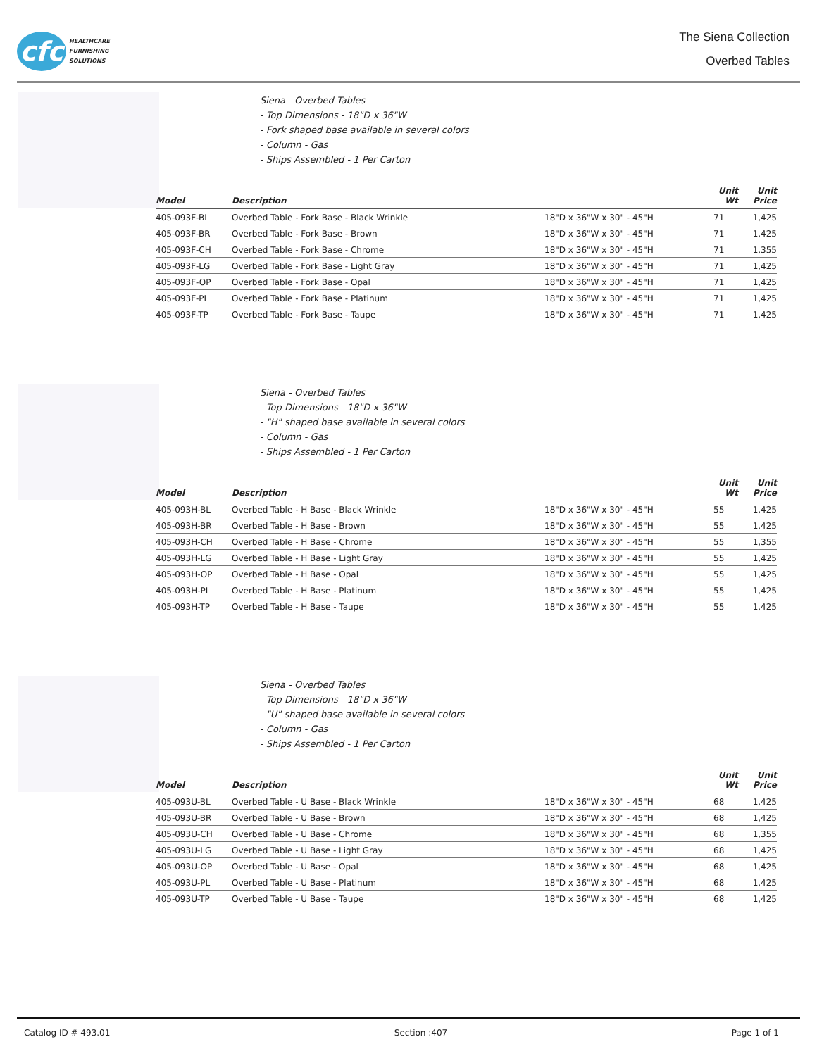cfc
HEALTHCARE
FURNISHING
SOLUTIONS
The Siena Collection
Overbed Tables
Siena - Overbed Tables
- Top Dimensions - 18"D x 36"W
- Fork shaped base available in several colors
- Column - Gas
- Ships Assembled - 1 Per Carton
| Model | Description | | Unit Wt | Unit Price |
| --- | --- | --- | --- | --- |
| 405-093F-BL | Overbed Table - Fork Base - Black Wrinkle | 18"D x 36"W x 30" - 45"H | 71 | 1,425 |
| 405-093F-BR | Overbed Table - Fork Base - Brown | 18"D x 36"W x 30" - 45"H | 71 | 1,425 |
| 405-093F-CH | Overbed Table - Fork Base - Chrome | 18"D x 36"W x 30" - 45"H | 71 | 1,355 |
| 405-093F-LG | Overbed Table - Fork Base - Light Gray | 18"D x 36"W x 30" - 45"H | 71 | 1,425 |
| 405-093F-OP | Overbed Table - Fork Base - Opal | 18"D x 36"W x 30" - 45"H | 71 | 1,425 |
| 405-093F-PL | Overbed Table - Fork Base - Platinum | 18"D x 36"W x 30" - 45"H | 71 | 1,425 |
| 405-093F-TP | Overbed Table - Fork Base - Taupe | 18"D x 36"W x 30" - 45"H | 71 | 1,425 |
Siena - Overbed Tables
- Top Dimensions - 18"D x 36"W
- "H" shaped base available in several colors
- Column - Gas
- Ships Assembled - 1 Per Carton
| Model | Description | | Unit Wt | Unit Price |
| --- | --- | --- | --- | --- |
| 405-093H-BL | Overbed Table - H Base - Black Wrinkle | 18"D x 36"W x 30" - 45"H | 55 | 1,425 |
| 405-093H-BR | Overbed Table - H Base - Brown | 18"D x 36"W x 30" - 45"H | 55 | 1,425 |
| 405-093H-CH | Overbed Table - H Base - Chrome | 18"D x 36"W x 30" - 45"H | 55 | 1,355 |
| 405-093H-LG | Overbed Table - H Base - Light Gray | 18"D x 36"W x 30" - 45"H | 55 | 1,425 |
| 405-093H-OP | Overbed Table - H Base - Opal | 18"D x 36"W x 30" - 45"H | 55 | 1,425 |
| 405-093H-PL | Overbed Table - H Base - Platinum | 18"D x 36"W x 30" - 45"H | 55 | 1,425 |
| 405-093H-TP | Overbed Table - H Base - Taupe | 18"D x 36"W x 30" - 45"H | 55 | 1,425 |
Siena - Overbed Tables
- Top Dimensions - 18"D x 36"W
- "U" shaped base available in several colors
- Column - Gas
- Ships Assembled - 1 Per Carton
| Model | Description | | Unit Wt | Unit Price |
| --- | --- | --- | --- | --- |
| 405-093U-BL | Overbed Table - U Base - Black Wrinkle | 18"D x 36"W x 30" - 45"H | 68 | 1,425 |
| 405-093U-BR | Overbed Table - U Base - Brown | 18"D x 36"W x 30" - 45"H | 68 | 1,425 |
| 405-093U-CH | Overbed Table - U Base - Chrome | 18"D x 36"W x 30" - 45"H | 68 | 1,355 |
| 405-093U-LG | Overbed Table - U Base - Light Gray | 18"D x 36"W x 30" - 45"H | 68 | 1,425 |
| 405-093U-OP | Overbed Table - U Base - Opal | 18"D x 36"W x 30" - 45"H | 68 | 1,425 |
| 405-093U-PL | Overbed Table - U Base - Platinum | 18"D x 36"W x 30" - 45"H | 68 | 1,425 |
| 405-093U-TP | Overbed Table - U Base - Taupe | 18"D x 36"W x 30" - 45"H | 68 | 1,425 |
Catalog ID # 493.01 Section :407 Page 1 of 1